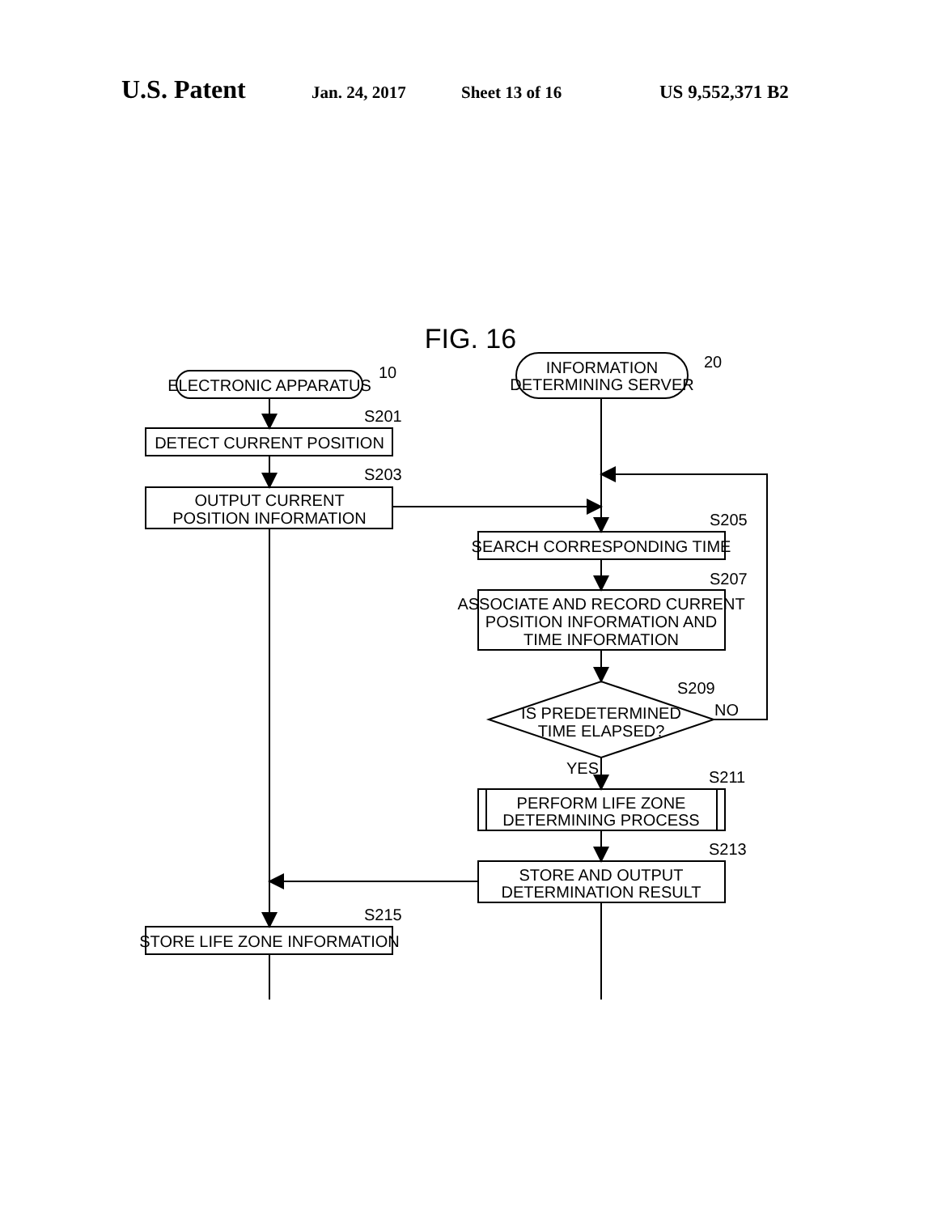U.S. Patent Jan. 24, 2017 Sheet 13 of 16 US 9,552,371 B2
FIG. 16
ELECTRONIC APPARATUS
10
INFORMATION
DETERMINING SERVER
20
S201
DETECT CURRENT POSITION
S203
OUTPUT CURRENT
POSITION INFORMATION
S205
SEARCH CORRESPONDING TIME
S207
ASSOCIATE AND RECORD CURRENT
POSITION INFORMATION AND
TIME INFORMATION
S209
IS PREDETERMINED
TIME ELAPSED?
NO
YES
S211
PERFORM LIFE ZONE
DETERMINING PROCESS
S213
STORE AND OUTPUT
DETERMINATION RESULT
S215
STORE LIFE ZONE INFORMATION